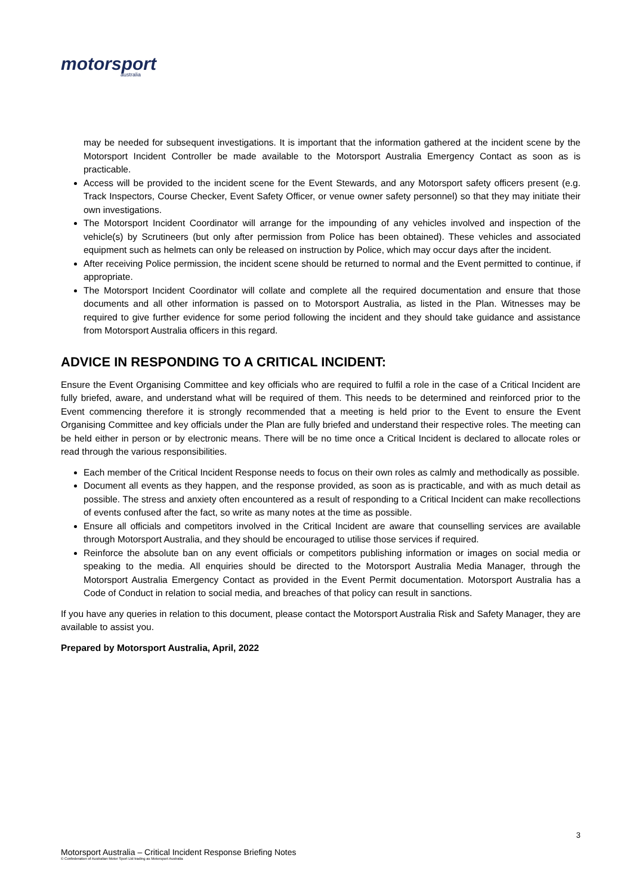motorsport
australia
may be needed for subsequent investigations. It is important that the information gathered at the incident scene by the Motorsport Incident Controller be made available to the Motorsport Australia Emergency Contact as soon as is practicable.
Access will be provided to the incident scene for the Event Stewards, and any Motorsport safety officers present (e.g. Track Inspectors, Course Checker, Event Safety Officer, or venue owner safety personnel) so that they may initiate their own investigations.
The Motorsport Incident Coordinator will arrange for the impounding of any vehicles involved and inspection of the vehicle(s) by Scrutineers (but only after permission from Police has been obtained). These vehicles and associated equipment such as helmets can only be released on instruction by Police, which may occur days after the incident.
After receiving Police permission, the incident scene should be returned to normal and the Event permitted to continue, if appropriate.
The Motorsport Incident Coordinator will collate and complete all the required documentation and ensure that those documents and all other information is passed on to Motorsport Australia, as listed in the Plan. Witnesses may be required to give further evidence for some period following the incident and they should take guidance and assistance from Motorsport Australia officers in this regard.
ADVICE IN RESPONDING TO A CRITICAL INCIDENT:
Ensure the Event Organising Committee and key officials who are required to fulfil a role in the case of a Critical Incident are fully briefed, aware, and understand what will be required of them. This needs to be determined and reinforced prior to the Event commencing therefore it is strongly recommended that a meeting is held prior to the Event to ensure the Event Organising Committee and key officials under the Plan are fully briefed and understand their respective roles. The meeting can be held either in person or by electronic means. There will be no time once a Critical Incident is declared to allocate roles or read through the various responsibilities.
Each member of the Critical Incident Response needs to focus on their own roles as calmly and methodically as possible.
Document all events as they happen, and the response provided, as soon as is practicable, and with as much detail as possible. The stress and anxiety often encountered as a result of responding to a Critical Incident can make recollections of events confused after the fact, so write as many notes at the time as possible.
Ensure all officials and competitors involved in the Critical Incident are aware that counselling services are available through Motorsport Australia, and they should be encouraged to utilise those services if required.
Reinforce the absolute ban on any event officials or competitors publishing information or images on social media or speaking to the media. All enquiries should be directed to the Motorsport Australia Media Manager, through the Motorsport Australia Emergency Contact as provided in the Event Permit documentation. Motorsport Australia has a Code of Conduct in relation to social media, and breaches of that policy can result in sanctions.
If you have any queries in relation to this document, please contact the Motorsport Australia Risk and Safety Manager, they are available to assist you.
Prepared by Motorsport Australia, April, 2022
3
Motorsport Australia – Critical Incident Response Briefing Notes
© Confederation of Australian Motor Sport Ltd trading as Motorsport Australia